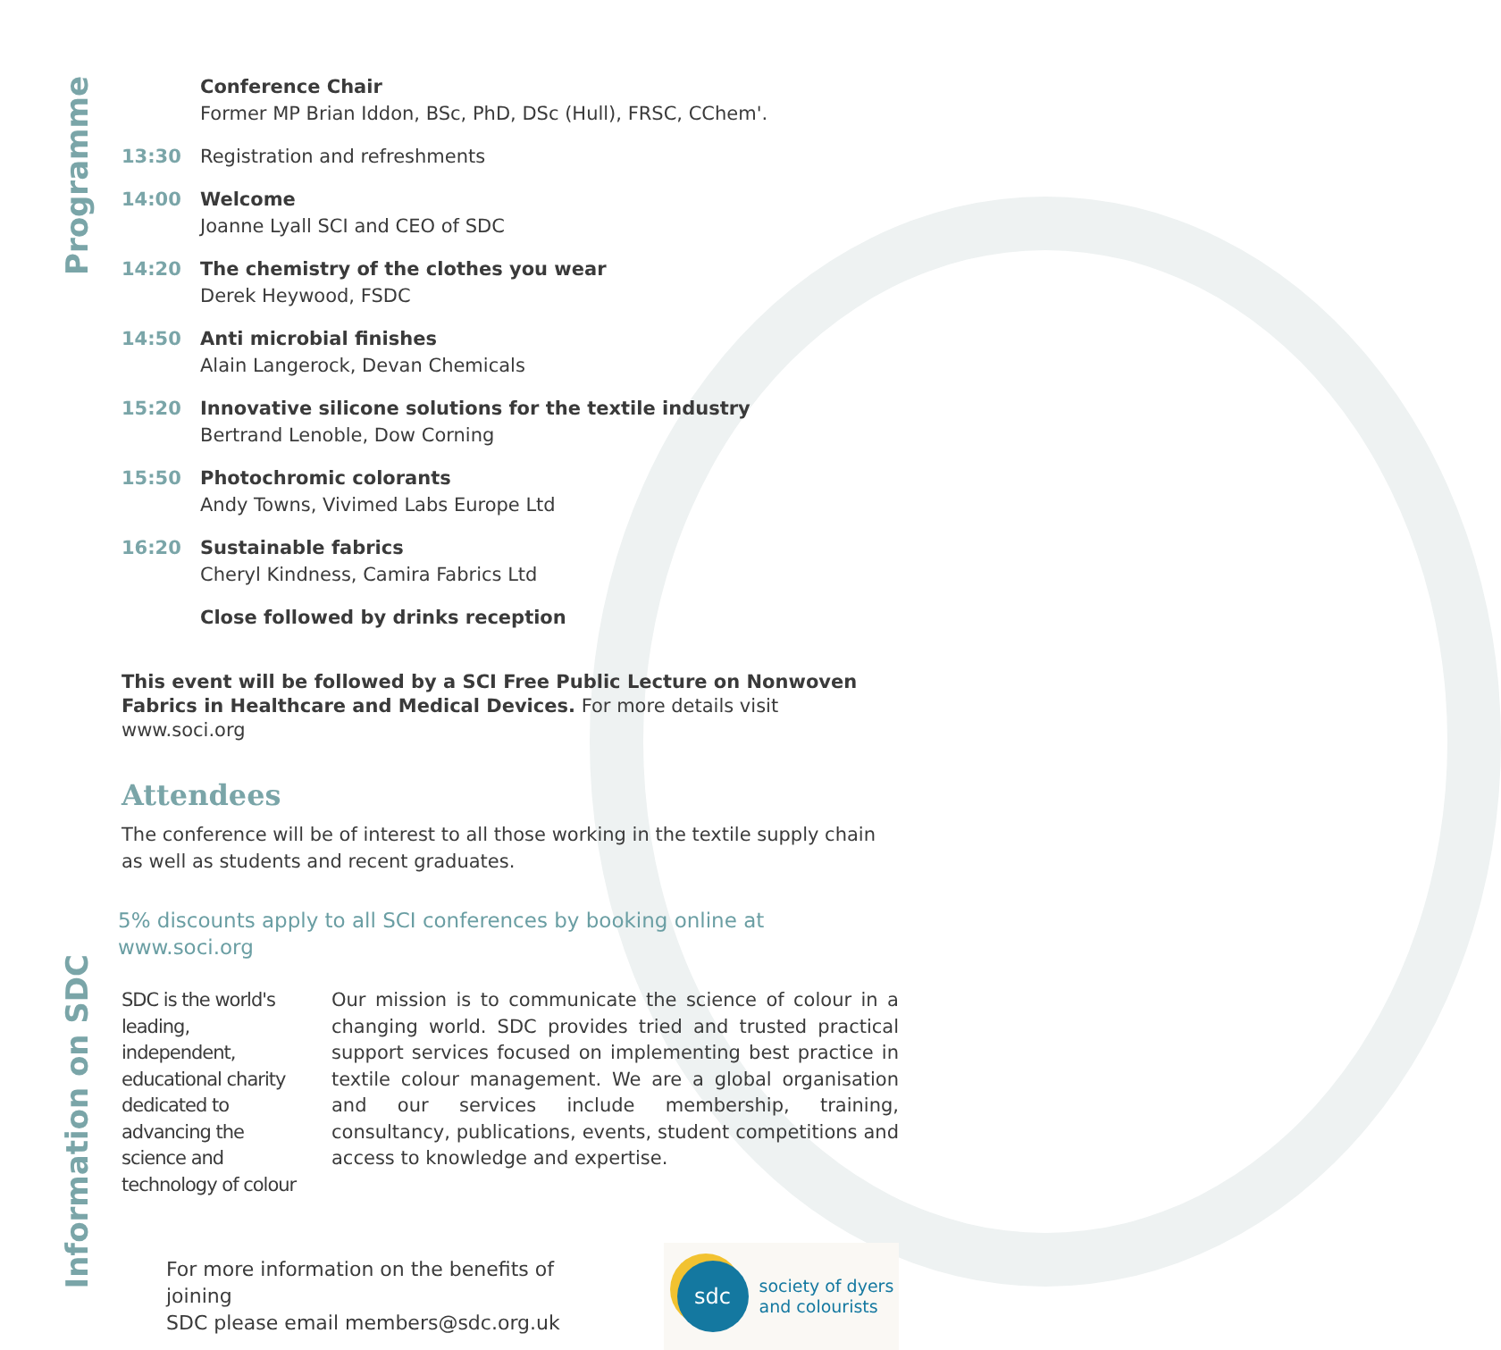Programme
Information on SDC
Conference Chair
Former MP Brian Iddon, BSc, PhD, DSc (Hull), FRSC, CChem'.
13:30 Registration and refreshments
14:00 Welcome
Joanne Lyall SCI and CEO of SDC
14:20 The chemistry of the clothes you wear
Derek Heywood, FSDC
14:50 Anti microbial finishes
Alain Langerock, Devan Chemicals
15:20 Innovative silicone solutions for the textile industry
Bertrand Lenoble, Dow Corning
15:50 Photochromic colorants
Andy Towns, Vivimed Labs Europe Ltd
16:20 Sustainable fabrics
Cheryl Kindness, Camira Fabrics Ltd
Close followed by drinks reception
This event will be followed by a SCI Free Public Lecture on Nonwoven Fabrics in Healthcare and Medical Devices. For more details visit www.soci.org
Attendees
The conference will be of interest to all those working in the textile supply chain as well as students and recent graduates.
5% discounts apply to all SCI conferences by booking online at www.soci.org
SDC is the world's leading, independent, educational charity dedicated to advancing the science and technology of colour
Our mission is to communicate the science of colour in a changing world. SDC provides tried and trusted practical support services focused on implementing best practice in textile colour management. We are a global organisation and our services include membership, training, consultancy, publications, events, student competitions and access to knowledge and expertise.
For more information on the benefits of joining
SDC please email members@sdc.org.uk
sdc
society of dyers
and colourists